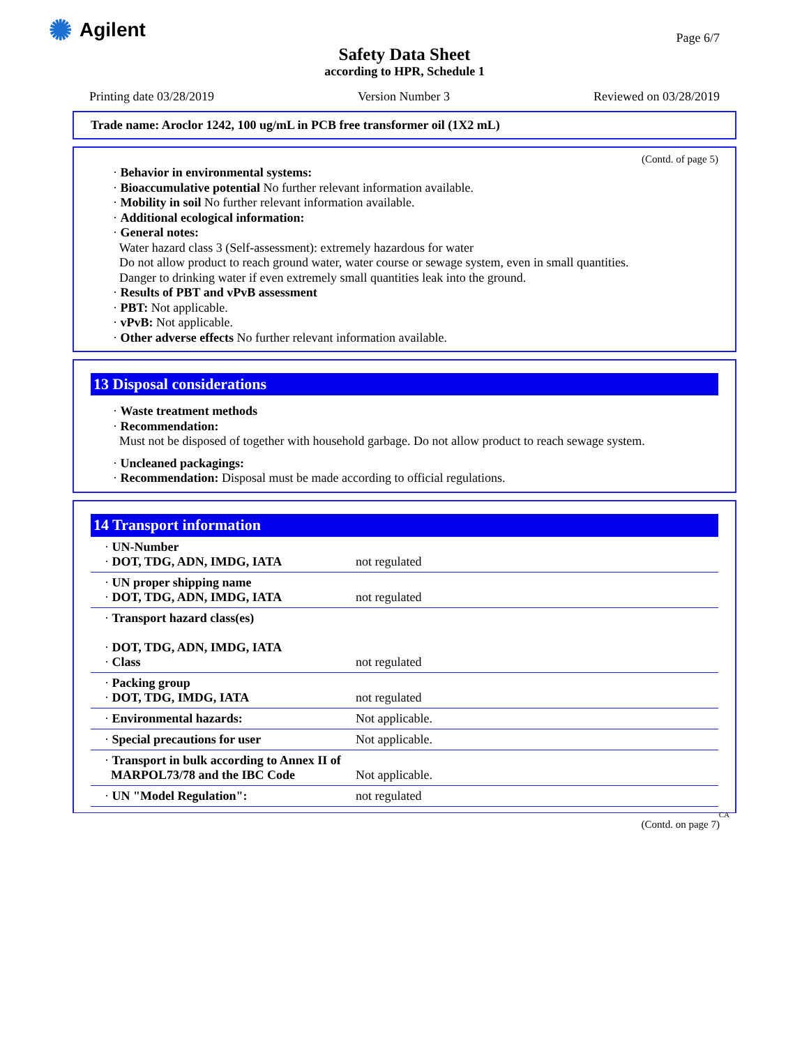✺ Agilent
Page 6/7
Safety Data Sheet
according to HPR, Schedule 1
Printing date 03/28/2019 Version Number 3 Reviewed on 03/28/2019
Trade name: Aroclor 1242, 100 ug/mL in PCB free transformer oil (1X2 mL)
(Contd. of page 5)
· Behavior in environmental systems:
· Bioaccumulative potential No further relevant information available.
· Mobility in soil No further relevant information available.
· Additional ecological information:
· General notes:
Water hazard class 3 (Self-assessment): extremely hazardous for water
Do not allow product to reach ground water, water course or sewage system, even in small quantities.
Danger to drinking water if even extremely small quantities leak into the ground.
· Results of PBT and vPvB assessment
· PBT: Not applicable.
· vPvB: Not applicable.
· Other adverse effects No further relevant information available.
13 Disposal considerations
· Waste treatment methods
· Recommendation:
Must not be disposed of together with household garbage. Do not allow product to reach sewage system.
· Uncleaned packagings:
· Recommendation: Disposal must be made according to official regulations.
14 Transport information
| · UN-Number · DOT, TDG, ADN, IMDG, IATA | not regulated |
| · UN proper shipping name · DOT, TDG, ADN, IMDG, IATA | not regulated |
| · Transport hazard class(es) · DOT, TDG, ADN, IMDG, IATA · Class | not regulated |
| · Packing group · DOT, TDG, IMDG, IATA | not regulated |
| · Environmental hazards: | Not applicable. |
| · Special precautions for user | Not applicable. |
| · Transport in bulk according to Annex II of MARPOL73/78 and the IBC Code | Not applicable. |
| · UN "Model Regulation": | not regulated |
CA
(Contd. on page 7)